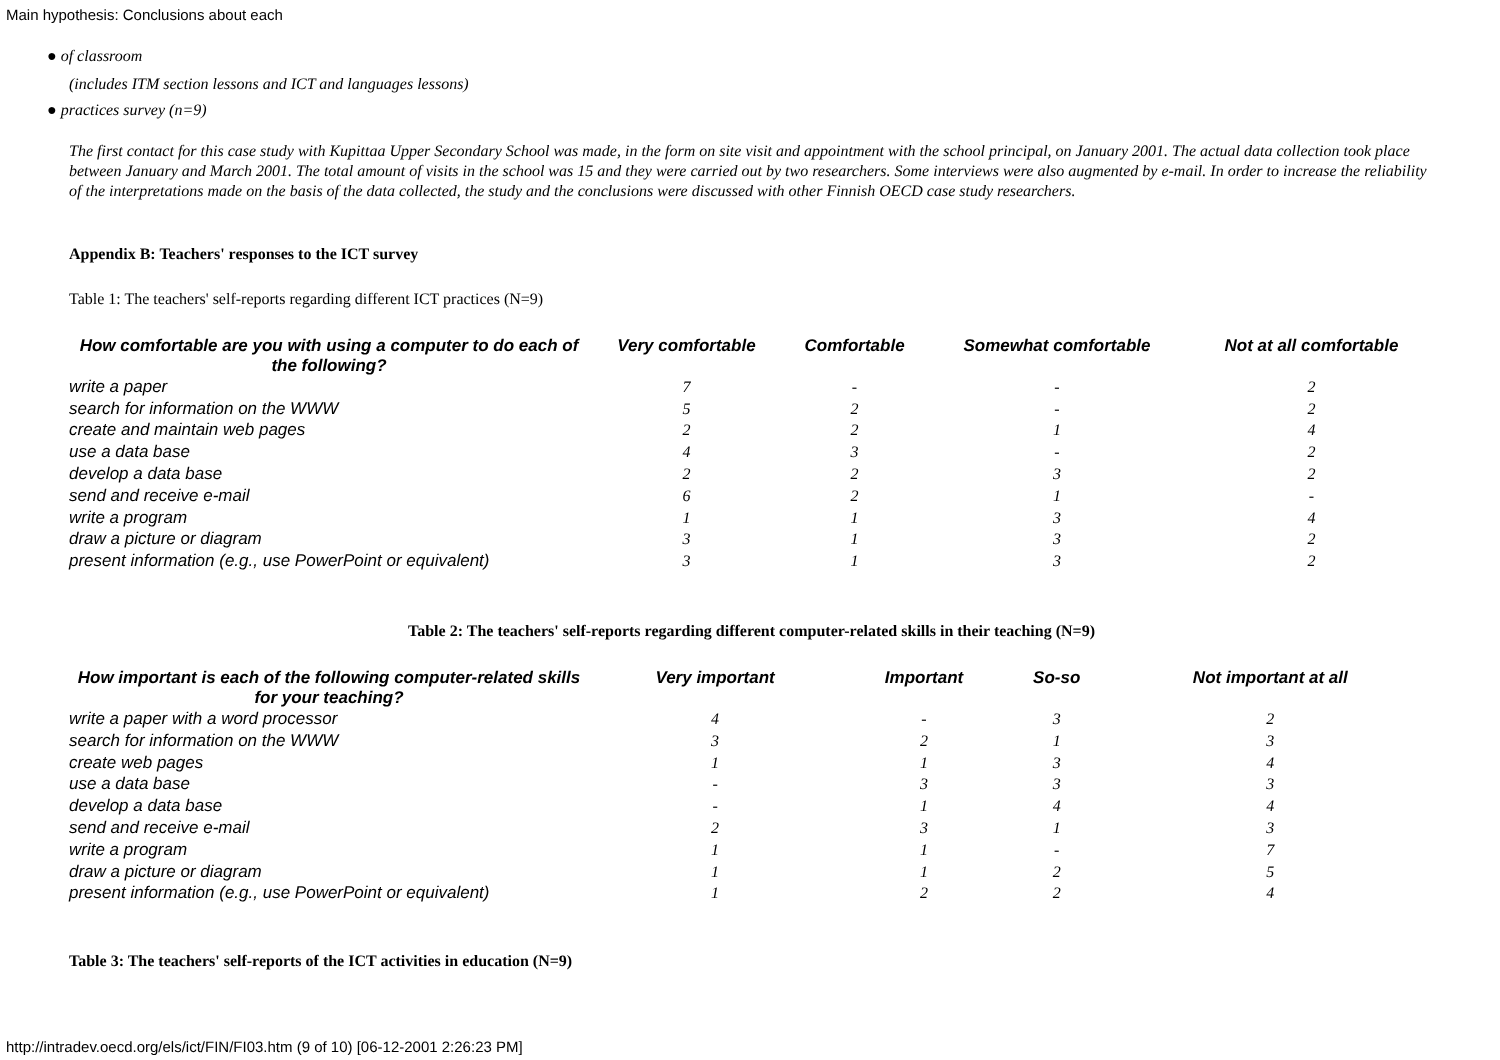Main hypothesis: Conclusions about each
● of classroom
(includes ITM section lessons and ICT and languages lessons)
● practices survey (n=9)
The first contact for this case study with Kupittaa Upper Secondary School was made, in the form on site visit and appointment with the school principal, on January 2001. The actual data collection took place between January and March 2001. The total amount of visits in the school was 15 and they were carried out by two researchers. Some interviews were also augmented by e-mail. In order to increase the reliability of the interpretations made on the basis of the data collected, the study and the conclusions were discussed with other Finnish OECD case study researchers.
Appendix B: Teachers' responses to the ICT survey
Table 1: The teachers' self-reports regarding different ICT practices (N=9)
| How comfortable are you with using a computer to do each of the following? | Very comfortable | Comfortable | Somewhat comfortable | Not at all comfortable |
| --- | --- | --- | --- | --- |
| write a paper | 7 | - | - | 2 |
| search for information on the WWW | 5 | 2 | - | 2 |
| create and maintain web pages | 2 | 2 | 1 | 4 |
| use a data base | 4 | 3 | - | 2 |
| develop a data base | 2 | 2 | 3 | 2 |
| send and receive e-mail | 6 | 2 | 1 | - |
| write a program | 1 | 1 | 3 | 4 |
| draw a picture or diagram | 3 | 1 | 3 | 2 |
| present information (e.g., use PowerPoint or equivalent) | 3 | 1 | 3 | 2 |
Table 2: The teachers' self-reports regarding different computer-related skills in their teaching (N=9)
| How important is each of the following computer-related skills for your teaching? | Very important | Important | So-so | Not important at all |
| --- | --- | --- | --- | --- |
| write a paper with a word processor | 4 | - | 3 | 2 |
| search for information on the WWW | 3 | 2 | 1 | 3 |
| create web pages | 1 | 1 | 3 | 4 |
| use a data base | - | 3 | 3 | 3 |
| develop a data base | - | 1 | 4 | 4 |
| send and receive e-mail | 2 | 3 | 1 | 3 |
| write a program | 1 | 1 | - | 7 |
| draw a picture or diagram | 1 | 1 | 2 | 5 |
| present information (e.g., use PowerPoint or equivalent) | 1 | 2 | 2 | 4 |
Table 3: The teachers' self-reports of the ICT activities in education (N=9)
http://intradev.oecd.org/els/ict/FIN/FI03.htm (9 of 10) [06-12-2001 2:26:23 PM]